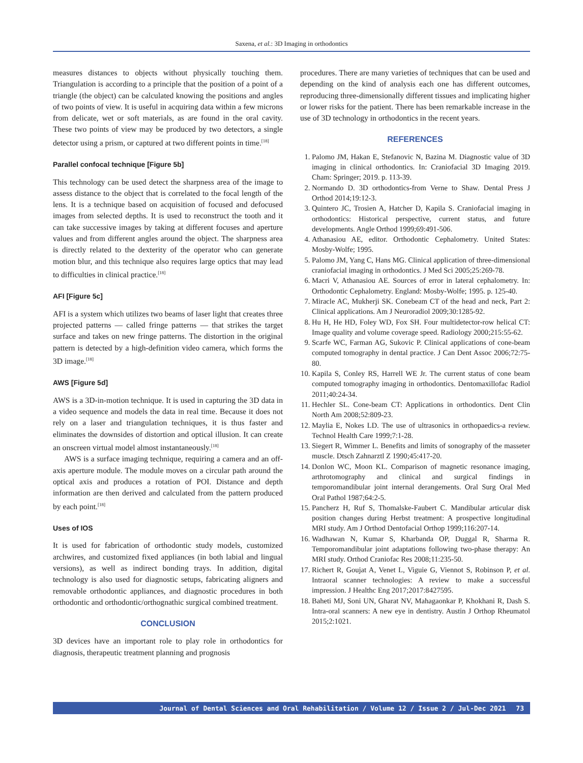Saxena, et al.: 3D Imaging in orthodontics
measures distances to objects without physically touching them. Triangulation is according to a principle that the position of a point of a triangle (the object) can be calculated knowing the positions and angles of two points of view. It is useful in acquiring data within a few microns from delicate, wet or soft materials, as are found in the oral cavity. These two points of view may be produced by two detectors, a single detector using a prism, or captured at two different points in time.<sup>[18]</sup>
Parallel confocal technique [Figure 5b]
This technology can be used detect the sharpness area of the image to assess distance to the object that is correlated to the focal length of the lens. It is a technique based on acquisition of focused and defocused images from selected depths. It is used to reconstruct the tooth and it can take successive images by taking at different focuses and aperture values and from different angles around the object. The sharpness area is directly related to the dexterity of the operator who can generate motion blur, and this technique also requires large optics that may lead to difficulties in clinical practice.<sup>[18]</sup>
AFI [Figure 5c]
AFI is a system which utilizes two beams of laser light that creates three projected patterns — called fringe patterns — that strikes the target surface and takes on new fringe patterns. The distortion in the original pattern is detected by a high-definition video camera, which forms the 3D image.<sup>[18]</sup>
AWS [Figure 5d]
AWS is a 3D-in-motion technique. It is used in capturing the 3D data in a video sequence and models the data in real time. Because it does not rely on a laser and triangulation techniques, it is thus faster and eliminates the downsides of distortion and optical illusion. It can create an onscreen virtual model almost instantaneously.<sup>[18]</sup>
AWS is a surface imaging technique, requiring a camera and an off-axis aperture module. The module moves on a circular path around the optical axis and produces a rotation of POI. Distance and depth information are then derived and calculated from the pattern produced by each point.<sup>[18]</sup>
Uses of IOS
It is used for fabrication of orthodontic study models, customized archwires, and customized fixed appliances (in both labial and lingual versions), as well as indirect bonding trays. In addition, digital technology is also used for diagnostic setups, fabricating aligners and removable orthodontic appliances, and diagnostic procedures in both orthodontic and orthodontic/orthognathic surgical combined treatment.
CONCLUSION
3D devices have an important role to play role in orthodontics for diagnosis, therapeutic treatment planning and prognosis
procedures. There are many varieties of techniques that can be used and depending on the kind of analysis each one has different outcomes, reproducing three-dimensionally different tissues and implicating higher or lower risks for the patient. There has been remarkable increase in the use of 3D technology in orthodontics in the recent years.
REFERENCES
1. Palomo JM, Hakan E, Stefanovic N, Bazina M. Diagnostic value of 3D imaging in clinical orthodontics. In: Craniofacial 3D Imaging 2019. Cham: Springer; 2019. p. 113-39.
2. Normando D. 3D orthodontics-from Verne to Shaw. Dental Press J Orthod 2014;19:12-3.
3. Quintero JC, Trosien A, Hatcher D, Kapila S. Craniofacial imaging in orthodontics: Historical perspective, current status, and future developments. Angle Orthod 1999;69:491-506.
4. Athanasiou AE, editor. Orthodontic Cephalometry. United States: Mosby-Wolfe; 1995.
5. Palomo JM, Yang C, Hans MG. Clinical application of three-dimensional craniofacial imaging in orthodontics. J Med Sci 2005;25:269-78.
6. Macri V, Athanasiou AE. Sources of error in lateral cephalometry. In: Orthodontic Cephalometry. England: Mosby-Wolfe; 1995. p. 125-40.
7. Miracle AC, Mukherji SK. Conebeam CT of the head and neck, Part 2: Clinical applications. Am J Neuroradiol 2009;30:1285-92.
8. Hu H, He HD, Foley WD, Fox SH. Four multidetector-row helical CT: Image quality and volume coverage speed. Radiology 2000;215:55-62.
9. Scarfe WC, Farman AG, Sukovic P. Clinical applications of cone-beam computed tomography in dental practice. J Can Dent Assoc 2006;72:75-80.
10. Kapila S, Conley RS, Harrell WE Jr. The current status of cone beam computed tomography imaging in orthodontics. Dentomaxillofac Radiol 2011;40:24-34.
11. Hechler SL. Cone-beam CT: Applications in orthodontics. Dent Clin North Am 2008;52:809-23.
12. Maylia E, Nokes LD. The use of ultrasonics in orthopaedics-a review. Technol Health Care 1999;7:1-28.
13. Siegert R, Wimmer L. Benefits and limits of sonography of the masseter muscle. Dtsch Zahnarztl Z 1990;45:417-20.
14. Donlon WC, Moon KL. Comparison of magnetic resonance imaging, arthrotomography and clinical and surgical findings in temporomandibular joint internal derangements. Oral Surg Oral Med Oral Pathol 1987;64:2-5.
15. Pancherz H, Ruf S, Thomalske-Faubert C. Mandibular articular disk position changes during Herbst treatment: A prospective longitudinal MRI study. Am J Orthod Dentofacial Orthop 1999;116:207-14.
16. Wadhawan N, Kumar S, Kharbanda OP, Duggal R, Sharma R. Temporomandibular joint adaptations following two-phase therapy: An MRI study. Orthod Craniofac Res 2008;11:235-50.
17. Richert R, Goujat A, Venet L, Viguie G, Viennot S, Robinson P, et al. Intraoral scanner technologies: A review to make a successful impression. J Healthc Eng 2017;2017:8427595.
18. Baheti MJ, Soni UN, Gharat NV, Mahagaonkar P, Khokhani R, Dash S. Intra-oral scanners: A new eye in dentistry. Austin J Orthop Rheumatol 2015;2:1021.
Journal of Dental Sciences and Oral Rehabilitation / Volume 12 / Issue 2 / Jul-Dec 2021 73